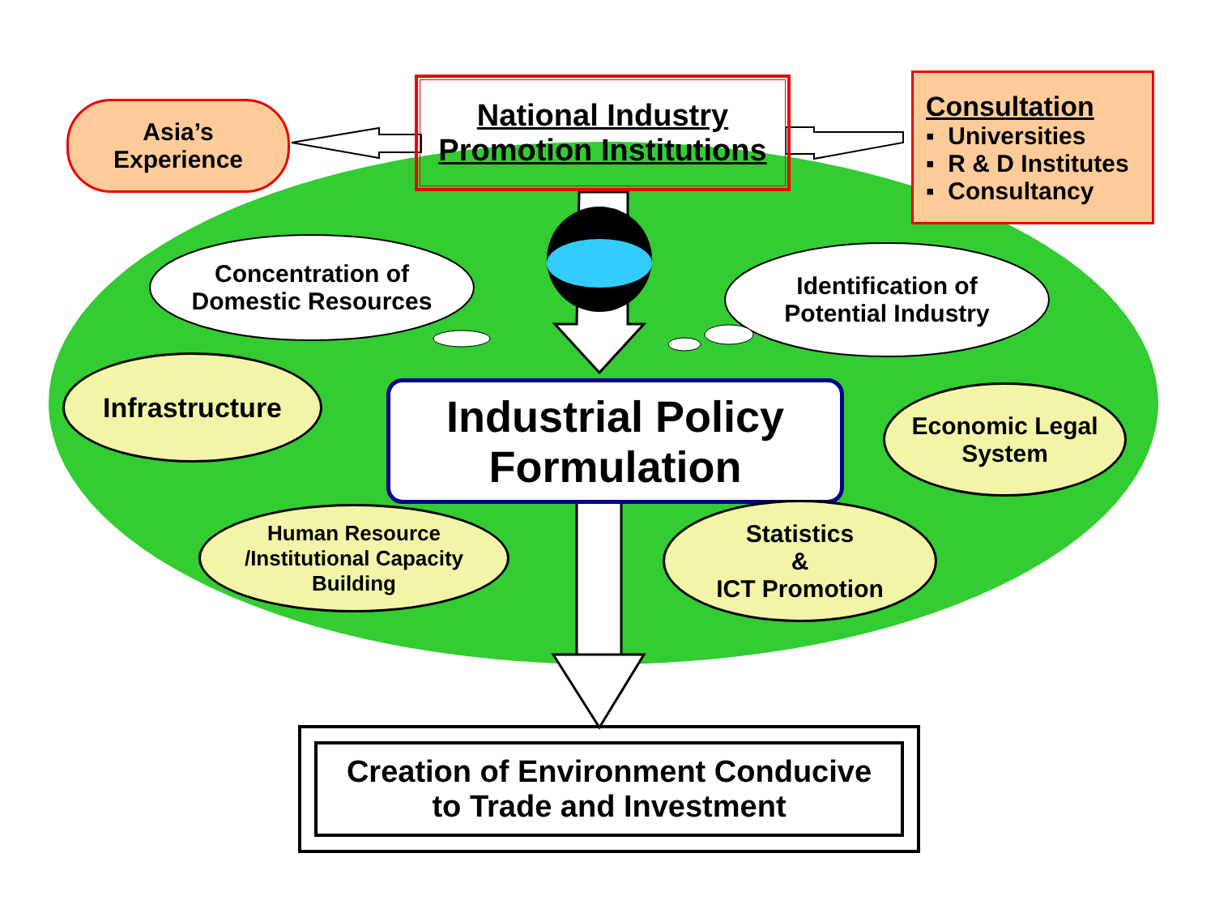Asia’s
Experience
National Industry
Promotion Institutions
Consultation
▪ Universities
▪ R & D Institutes
▪ Consultancy
Concentration of
Domestic Resources
Identification of
Potential Industry
Infrastructure
Industrial Policy
Formulation
Economic Legal
System
Human Resource
/Institutional Capacity
Building
Statistics
&
ICT Promotion
Creation of Environment Conducive
to Trade and Investment